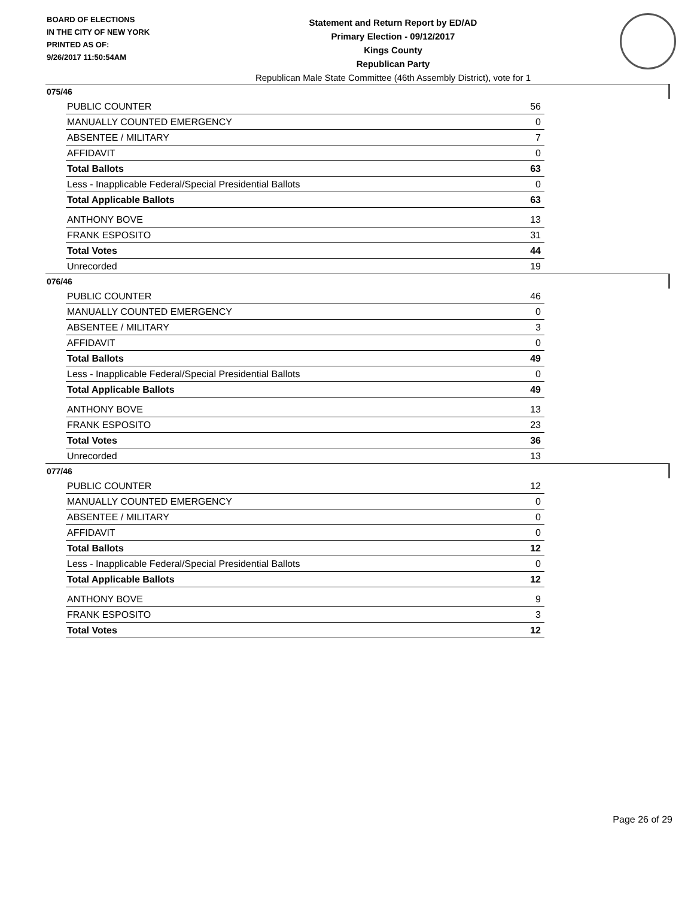BOARD OF ELECTIONS
IN THE CITY OF NEW YORK
PRINTED AS OF:
9/26/2017 11:50:54AM
Statement and Return Report by ED/AD
Primary Election - 09/12/2017
Kings County
Republican Party
Republican Male State Committee (46th Assembly District), vote for 1
075/46
| PUBLIC COUNTER | 56 |
| MANUALLY COUNTED EMERGENCY | 0 |
| ABSENTEE / MILITARY | 7 |
| AFFIDAVIT | 0 |
| Total Ballots | 63 |
| Less - Inapplicable Federal/Special Presidential Ballots | 0 |
| Total Applicable Ballots | 63 |
| ANTHONY BOVE | 13 |
| FRANK ESPOSITO | 31 |
| Total Votes | 44 |
| Unrecorded | 19 |
076/46
| PUBLIC COUNTER | 46 |
| MANUALLY COUNTED EMERGENCY | 0 |
| ABSENTEE / MILITARY | 3 |
| AFFIDAVIT | 0 |
| Total Ballots | 49 |
| Less - Inapplicable Federal/Special Presidential Ballots | 0 |
| Total Applicable Ballots | 49 |
| ANTHONY BOVE | 13 |
| FRANK ESPOSITO | 23 |
| Total Votes | 36 |
| Unrecorded | 13 |
077/46
| PUBLIC COUNTER | 12 |
| MANUALLY COUNTED EMERGENCY | 0 |
| ABSENTEE / MILITARY | 0 |
| AFFIDAVIT | 0 |
| Total Ballots | 12 |
| Less - Inapplicable Federal/Special Presidential Ballots | 0 |
| Total Applicable Ballots | 12 |
| ANTHONY BOVE | 9 |
| FRANK ESPOSITO | 3 |
| Total Votes | 12 |
Page 26 of 29